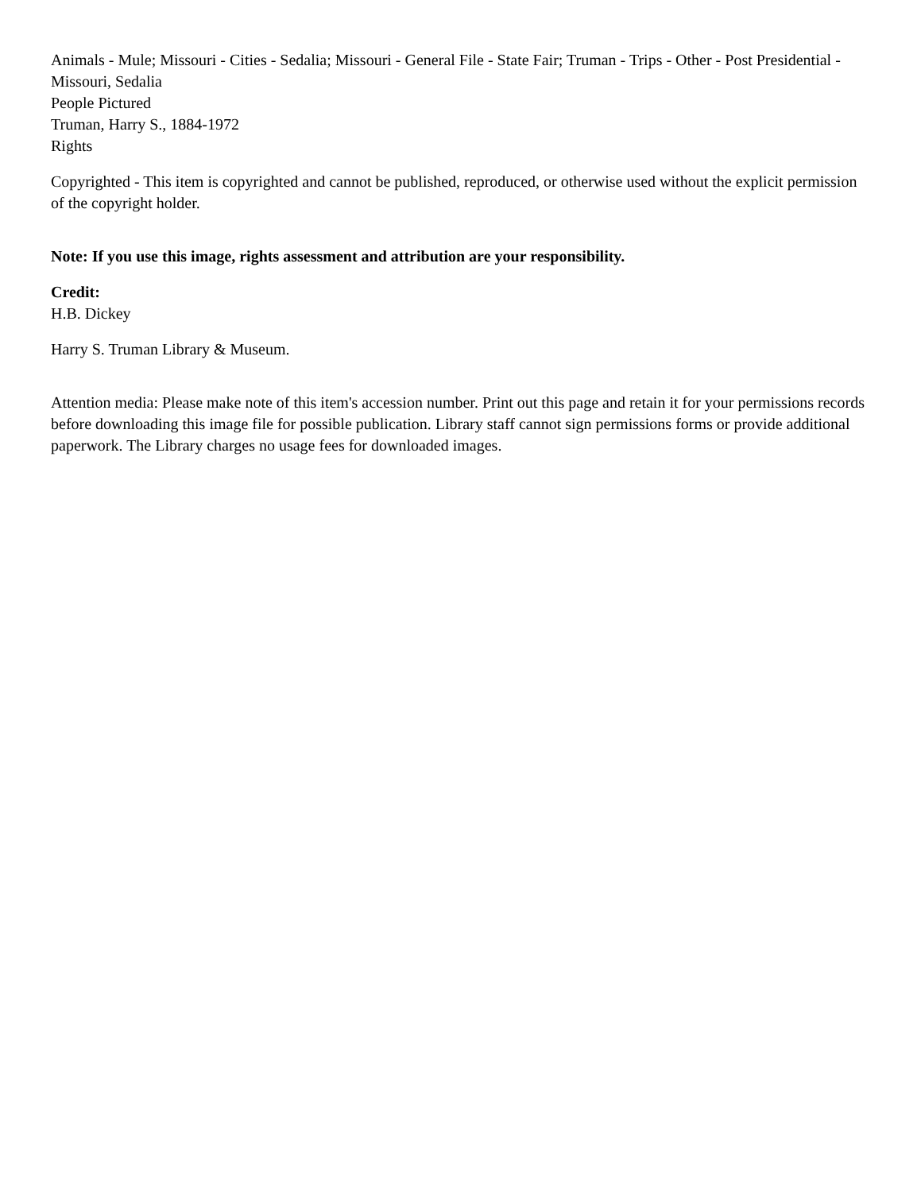Animals - Mule; Missouri - Cities - Sedalia; Missouri - General File - State Fair; Truman - Trips - Other - Post Presidential - Missouri, Sedalia
People Pictured
Truman, Harry S., 1884-1972
Rights
Copyrighted - This item is copyrighted and cannot be published, reproduced, or otherwise used without the explicit permission of the copyright holder.
Note: If you use this image, rights assessment and attribution are your responsibility.
Credit:
H.B. Dickey
Harry S. Truman Library & Museum.
Attention media: Please make note of this item's accession number. Print out this page and retain it for your permissions records before downloading this image file for possible publication. Library staff cannot sign permissions forms or provide additional paperwork. The Library charges no usage fees for downloaded images.